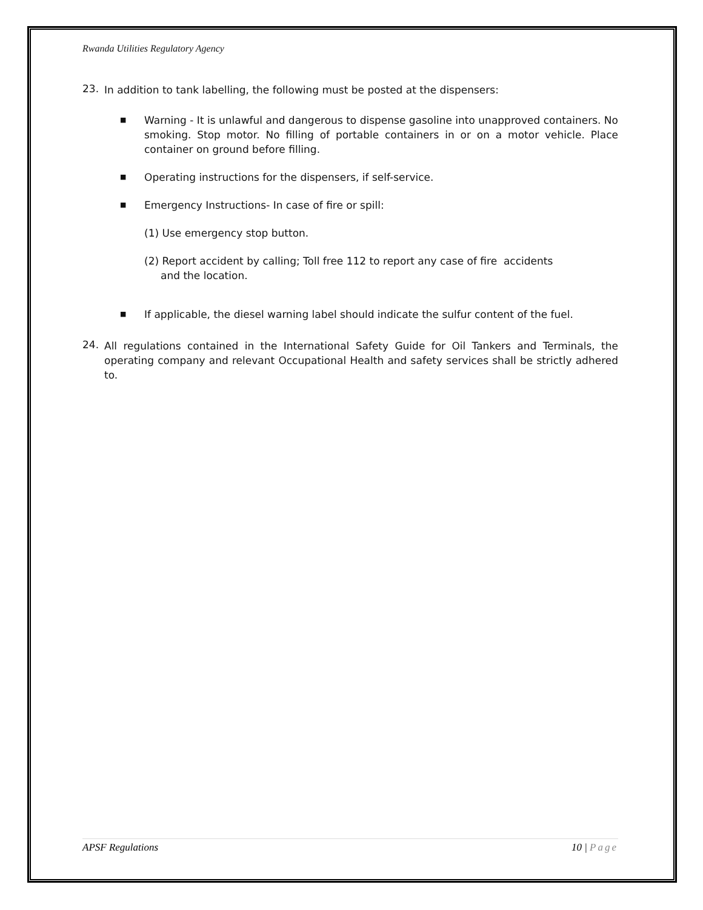Rwanda Utilities Regulatory Agency
23.
In addition to tank labelling, the following must be posted at the dispensers:
■
Warning - It is unlawful and dangerous to dispense gasoline into unapproved containers. No smoking. Stop motor. No filling of portable containers in or on a motor vehicle. Place container on ground before filling.
■
Operating instructions for the dispensers, if self-service.
■
Emergency Instructions- In case of fire or spill:
(1) Use emergency stop button.
(2) Report accident by calling; Toll free 112 to report any case of fire accidents
and the location.
■
If applicable, the diesel warning label should indicate the sulfur content of the fuel.
24.
All regulations contained in the International Safety Guide for Oil Tankers and Terminals, the operating company and relevant Occupational Health and safety services shall be strictly adhered to.
APSF Regulations 10 | Page